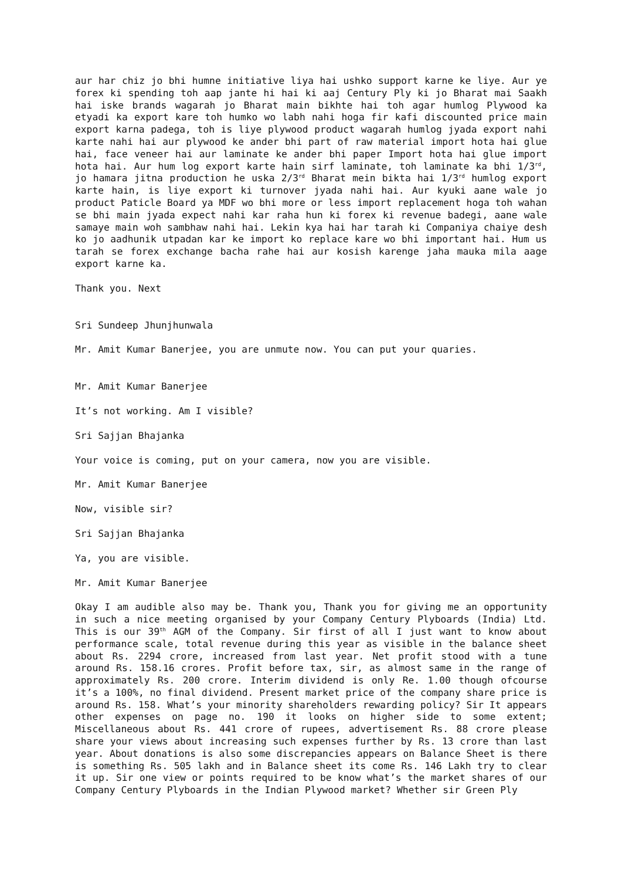aur har chiz jo bhi humne initiative liya hai ushko support karne ke liye. Aur ye forex ki spending toh aap jante hi hai ki aaj Century Ply ki jo Bharat mai Saakh hai iske brands wagarah jo Bharat main bikhte hai toh agar humlog Plywood ka etyadi ka export kare toh humko wo labh nahi hoga fir kafi discounted price main export karna padega, toh is liye plywood product wagarah humlog jyada export nahi karte nahi hai aur plywood ke ander bhi part of raw material import hota hai glue hai, face veneer hai aur laminate ke ander bhi paper Import hota hai glue import hota hai. Aur hum log export karte hain sirf laminate, toh laminate ka bhi 1/3<sup>rd</sup>, jo hamara jitna production he uska 2/3<sup>rd</sup> Bharat mein bikta hai 1/3<sup>rd</sup> humlog export karte hain, is liye export ki turnover jyada nahi hai. Aur kyuki aane wale jo product Paticle Board ya MDF wo bhi more or less import replacement hoga toh wahan se bhi main jyada expect nahi kar raha hun ki forex ki revenue badegi, aane wale samaye main woh sambhaw nahi hai. Lekin kya hai har tarah ki Companiya chaiye desh ko jo aadhunik utpadan kar ke import ko replace kare wo bhi important hai. Hum us tarah se forex exchange bacha rahe hai aur kosish karenge jaha mauka mila aage export karne ka.
Thank you. Next
Sri Sundeep Jhunjhunwala
Mr. Amit Kumar Banerjee, you are unmute now. You can put your quaries.
Mr. Amit Kumar Banerjee
It’s not working. Am I visible?
Sri Sajjan Bhajanka
Your voice is coming, put on your camera, now you are visible.
Mr. Amit Kumar Banerjee
Now, visible sir?
Sri Sajjan Bhajanka
Ya, you are visible.
Mr. Amit Kumar Banerjee
Okay I am audible also may be. Thank you, Thank you for giving me an opportunity in such a nice meeting organised by your Company Century Plyboards (India) Ltd. This is our 39<sup>th</sup> AGM of the Company. Sir first of all I just want to know about performance scale, total revenue during this year as visible in the balance sheet about Rs. 2294 crore, increased from last year. Net profit stood with a tune around Rs. 158.16 crores. Profit before tax, sir, as almost same in the range of approximately Rs. 200 crore. Interim dividend is only Re. 1.00 though ofcourse it’s a 100%, no final dividend. Present market price of the company share price is around Rs. 158. What’s your minority shareholders rewarding policy? Sir It appears other expenses on page no. 190 it looks on higher side to some extent; Miscellaneous about Rs. 441 crore of rupees, advertisement Rs. 88 crore please share your views about increasing such expenses further by Rs. 13 crore than last year. About donations is also some discrepancies appears on Balance Sheet is there is something Rs. 505 lakh and in Balance sheet its come Rs. 146 Lakh try to clear it up. Sir one view or points required to be know what’s the market shares of our Company Century Plyboards in the Indian Plywood market? Whether sir Green Ply